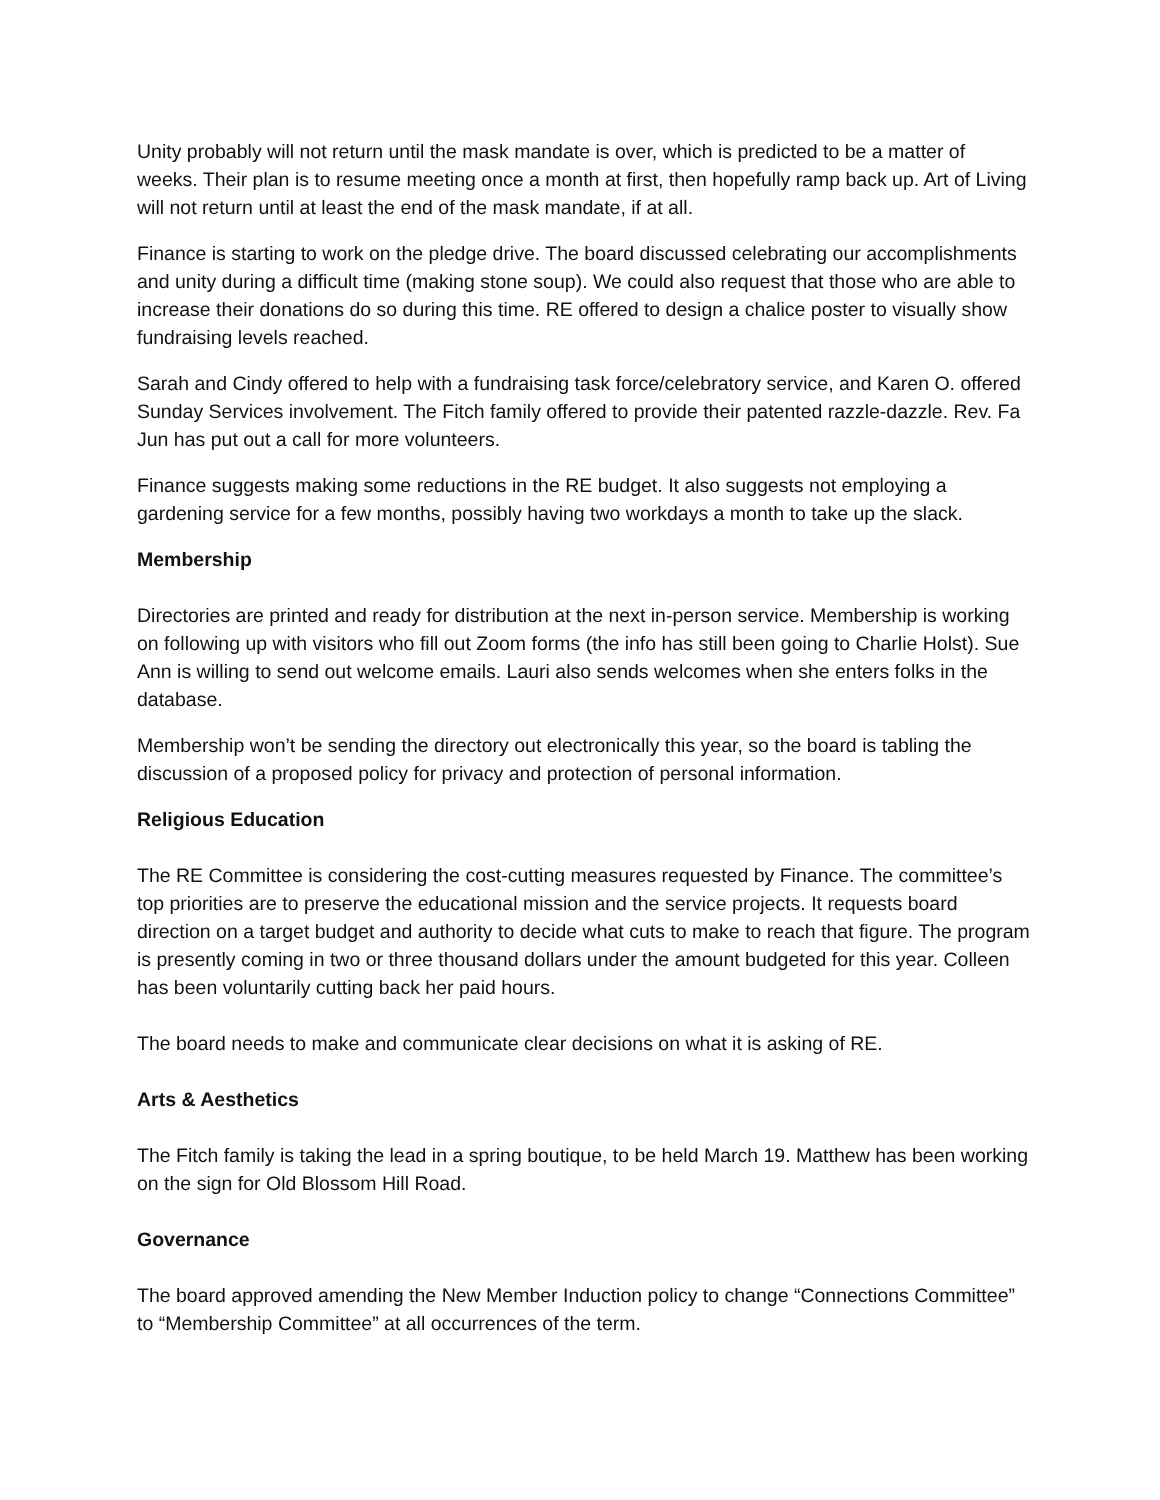Unity probably will not return until the mask mandate is over, which is predicted to be a matter of weeks. Their plan is to resume meeting once a month at first, then hopefully ramp back up. Art of Living will not return until at least the end of the mask mandate, if at all.
Finance is starting to work on the pledge drive. The board discussed celebrating our accomplishments and unity during a difficult time (making stone soup). We could also request that those who are able to increase their donations do so during this time. RE offered to design a chalice poster to visually show fundraising levels reached.
Sarah and Cindy offered to help with a fundraising task force/celebratory service, and Karen O. offered Sunday Services involvement. The Fitch family offered to provide their patented razzle-dazzle. Rev. Fa Jun has put out a call for more volunteers.
Finance suggests making some reductions in the RE budget. It also suggests not employing a gardening service for a few months, possibly having two workdays a month to take up the slack.
Membership
Directories are printed and ready for distribution at the next in-person service. Membership is working on following up with visitors who fill out Zoom forms (the info has still been going to Charlie Holst). Sue Ann is willing to send out welcome emails. Lauri also sends welcomes when she enters folks in the database.
Membership won’t be sending the directory out electronically this year, so the board is tabling the discussion of a proposed policy for privacy and protection of personal information.
Religious Education
The RE Committee is considering the cost-cutting measures requested by Finance. The committee’s top priorities are to preserve the educational mission and the service projects. It requests board direction on a target budget and authority to decide what cuts to make to reach that figure. The program is presently coming in two or three thousand dollars under the amount budgeted for this year. Colleen has been voluntarily cutting back her paid hours.
The board needs to make and communicate clear decisions on what it is asking of RE.
Arts & Aesthetics
The Fitch family is taking the lead in a spring boutique, to be held March 19. Matthew has been working on the sign for Old Blossom Hill Road.
Governance
The board approved amending the New Member Induction policy to change “Connections Committee” to “Membership Committee” at all occurrences of the term.